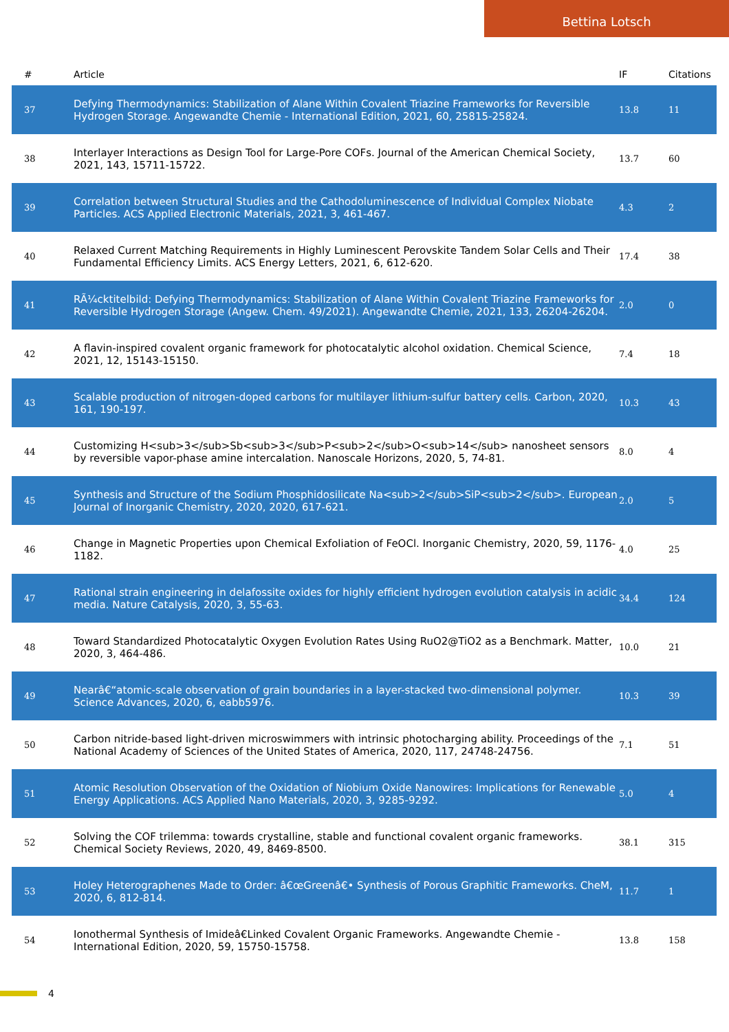Bettina Lotsch
| # | Article | IF | Citations |
| --- | --- | --- | --- |
| 37 | Defying Thermodynamics: Stabilization of Alane Within Covalent Triazine Frameworks for Reversible Hydrogen Storage. Angewandte Chemie - International Edition, 2021, 60, 25815-25824. | 13.8 | 11 |
| 38 | Interlayer Interactions as Design Tool for Large-Pore COFs. Journal of the American Chemical Society, 2021, 143, 15711-15722. | 13.7 | 60 |
| 39 | Correlation between Structural Studies and the Cathodoluminescence of Individual Complex Niobate Particles. ACS Applied Electronic Materials, 2021, 3, 461-467. | 4.3 | 2 |
| 40 | Relaxed Current Matching Requirements in Highly Luminescent Perovskite Tandem Solar Cells and Their Fundamental Efficiency Limits. ACS Energy Letters, 2021, 6, 612-620. | 17.4 | 38 |
| 41 | RÃ¼cktitelbild: Defying Thermodynamics: Stabilization of Alane Within Covalent Triazine Frameworks for Reversible Hydrogen Storage (Angew. Chem. 49/2021). Angewandte Chemie, 2021, 133, 26204-26204. | 2.0 | 0 |
| 42 | A flavin-inspired covalent organic framework for photocatalytic alcohol oxidation. Chemical Science, 2021, 12, 15143-15150. | 7.4 | 18 |
| 43 | Scalable production of nitrogen-doped carbons for multilayer lithium-sulfur battery cells. Carbon, 2020, 161, 190-197. | 10.3 | 43 |
| 44 | Customizing H<sub>3</sub>Sb<sub>3</sub>P<sub>2</sub>O<sub>14</sub> nanosheet sensors by reversible vapor-phase amine intercalation. Nanoscale Horizons, 2020, 5, 74-81. | 8.0 | 4 |
| 45 | Synthesis and Structure of the Sodium Phosphidosilicate Na<sub>2</sub>SiP<sub>2</sub>. European Journal of Inorganic Chemistry, 2020, 2020, 617-621. | 2.0 | 5 |
| 46 | Change in Magnetic Properties upon Chemical Exfoliation of FeOCl. Inorganic Chemistry, 2020, 59, 1176-1182. | 4.0 | 25 |
| 47 | Rational strain engineering in delafossite oxides for highly efficient hydrogen evolution catalysis in acidic media. Nature Catalysis, 2020, 3, 55-63. | 34.4 | 124 |
| 48 | Toward Standardized Photocatalytic Oxygen Evolution Rates Using RuO2@TiO2 as a Benchmark. Matter, 2020, 3, 464-486. | 10.0 | 21 |
| 49 | Nearâ€“atomic-scale observation of grain boundaries in a layer-stacked two-dimensional polymer. Science Advances, 2020, 6, eabb5976. | 10.3 | 39 |
| 50 | Carbon nitride-based light-driven microswimmers with intrinsic photocharging ability. Proceedings of the National Academy of Sciences of the United States of America, 2020, 117, 24748-24756. | 7.1 | 51 |
| 51 | Atomic Resolution Observation of the Oxidation of Niobium Oxide Nanowires: Implications for Renewable Energy Applications. ACS Applied Nano Materials, 2020, 3, 9285-9292. | 5.0 | 4 |
| 52 | Solving the COF trilemma: towards crystalline, stable and functional covalent organic frameworks. Chemical Society Reviews, 2020, 49, 8469-8500. | 38.1 | 315 |
| 53 | Holey Heterographenes Made to Order: â€œGreenâ€• Synthesis of Porous Graphitic Frameworks. CheM, 2020, 6, 812-814. | 11.7 | 1 |
| 54 | Ionothermal Synthesis of Imideâ€Linked Covalent Organic Frameworks. Angewandte Chemie - International Edition, 2020, 59, 15750-15758. | 13.8 | 158 |
4